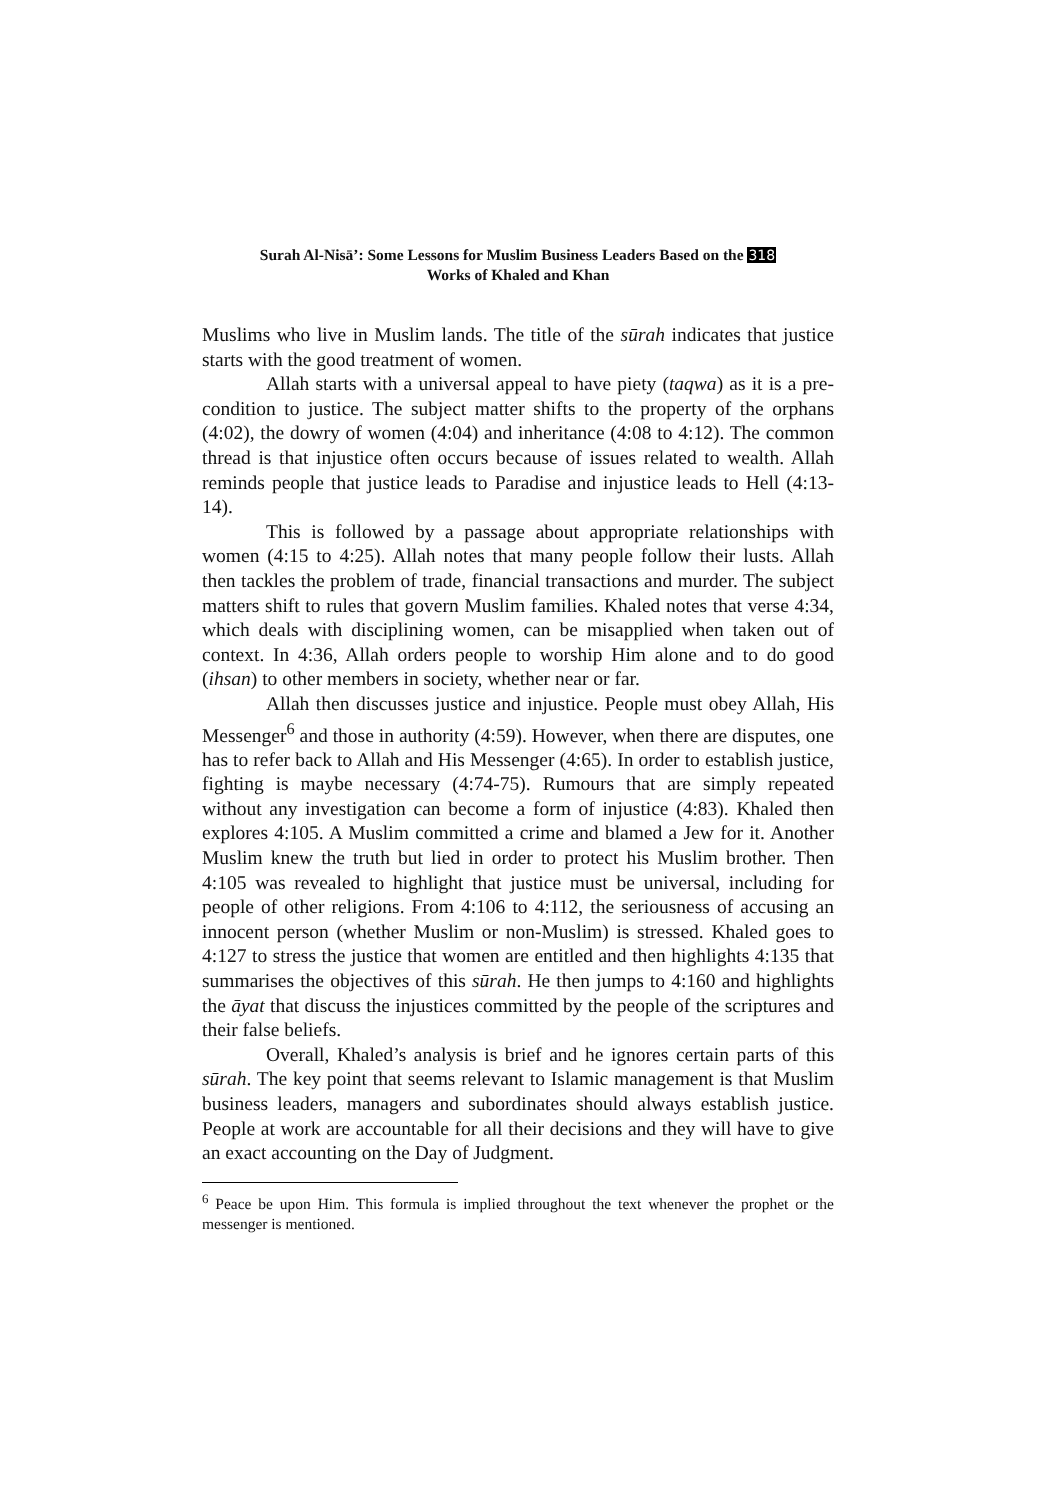Surah Al-Nisā’: Some Lessons for Muslim Business Leaders Based on the 318
Works of Khaled and Khan
Muslims who live in Muslim lands. The title of the sūrah indicates that justice starts with the good treatment of women.
Allah starts with a universal appeal to have piety (taqwa) as it is a pre-condition to justice. The subject matter shifts to the property of the orphans (4:02), the dowry of women (4:04) and inheritance (4:08 to 4:12). The common thread is that injustice often occurs because of issues related to wealth. Allah reminds people that justice leads to Paradise and injustice leads to Hell (4:13-14).
This is followed by a passage about appropriate relationships with women (4:15 to 4:25). Allah notes that many people follow their lusts. Allah then tackles the problem of trade, financial transactions and murder. The subject matters shift to rules that govern Muslim families. Khaled notes that verse 4:34, which deals with disciplining women, can be misapplied when taken out of context. In 4:36, Allah orders people to worship Him alone and to do good (ihsan) to other members in society, whether near or far.
Allah then discusses justice and injustice. People must obey Allah, His Messenger<sup>6</sup> and those in authority (4:59). However, when there are disputes, one has to refer back to Allah and His Messenger (4:65). In order to establish justice, fighting is maybe necessary (4:74-75). Rumours that are simply repeated without any investigation can become a form of injustice (4:83). Khaled then explores 4:105. A Muslim committed a crime and blamed a Jew for it. Another Muslim knew the truth but lied in order to protect his Muslim brother. Then 4:105 was revealed to highlight that justice must be universal, including for people of other religions. From 4:106 to 4:112, the seriousness of accusing an innocent person (whether Muslim or non-Muslim) is stressed. Khaled goes to 4:127 to stress the justice that women are entitled and then highlights 4:135 that summarises the objectives of this sūrah. He then jumps to 4:160 and highlights the āyat that discuss the injustices committed by the people of the scriptures and their false beliefs.
Overall, Khaled’s analysis is brief and he ignores certain parts of this sūrah. The key point that seems relevant to Islamic management is that Muslim business leaders, managers and subordinates should always establish justice. People at work are accountable for all their decisions and they will have to give an exact accounting on the Day of Judgment.
<sup>6</sup> Peace be upon Him. This formula is implied throughout the text whenever the prophet or the messenger is mentioned.